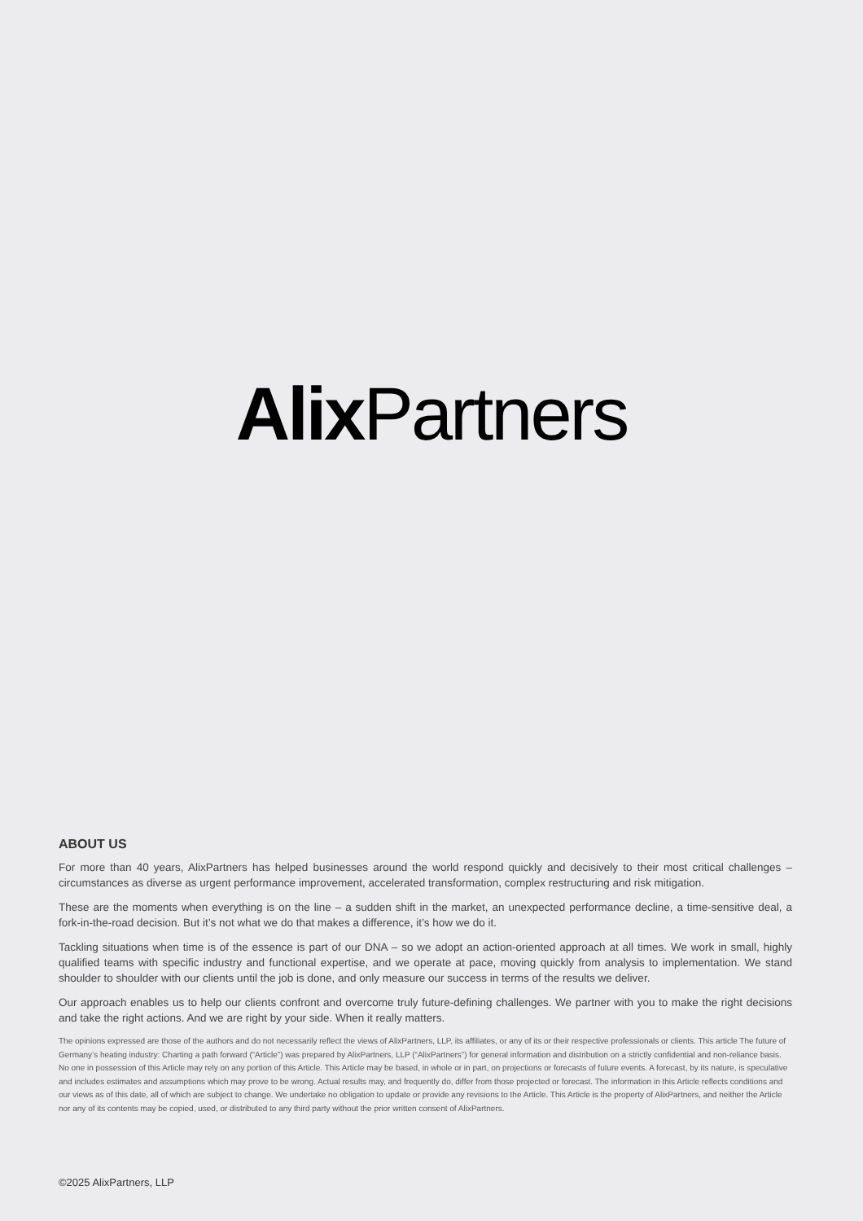Alix Partners
ABOUT US
For more than 40 years, AlixPartners has helped businesses around the world respond quickly and decisively to their most critical challenges – circumstances as diverse as urgent performance improvement, accelerated transformation, complex restructuring and risk mitigation.
These are the moments when everything is on the line – a sudden shift in the market, an unexpected performance decline, a time-sensitive deal, a fork-in-the-road decision. But it’s not what we do that makes a difference, it’s how we do it.
Tackling situations when time is of the essence is part of our DNA – so we adopt an action-oriented approach at all times. We work in small, highly qualified teams with specific industry and functional expertise, and we operate at pace, moving quickly from analysis to implementation. We stand shoulder to shoulder with our clients until the job is done, and only measure our success in terms of the results we deliver.
Our approach enables us to help our clients confront and overcome truly future-defining challenges. We partner with you to make the right decisions and take the right actions. And we are right by your side. When it really matters.
The opinions expressed are those of the authors and do not necessarily reflect the views of AlixPartners, LLP, its affiliates, or any of its or their respective professionals or clients. This article The future of Germany’s heating industry: Charting a path forward (“Article”) was prepared by AlixPartners, LLP (“AlixPartners”) for general information and distribution on a strictly confidential and non-reliance basis. No one in possession of this Article may rely on any portion of this Article. This Article may be based, in whole or in part, on projections or forecasts of future events. A forecast, by its nature, is speculative and includes estimates and assumptions which may prove to be wrong. Actual results may, and frequently do, differ from those projected or forecast. The information in this Article reflects conditions and our views as of this date, all of which are subject to change. We undertake no obligation to update or provide any revisions to the Article. This Article is the property of AlixPartners, and neither the Article nor any of its contents may be copied, used, or distributed to any third party without the prior written consent of AlixPartners.
©2025 AlixPartners, LLP